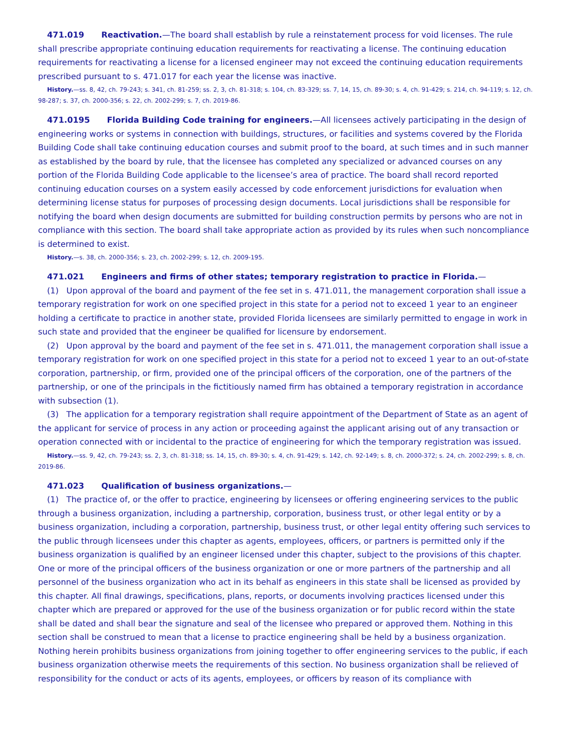471.019 Reactivation.—The board shall establish by rule a reinstatement process for void licenses. The rule shall prescribe appropriate continuing education requirements for reactivating a license. The continuing education requirements for reactivating a license for a licensed engineer may not exceed the continuing education requirements prescribed pursuant to s. 471.017 for each year the license was inactive.
History.—ss. 8, 42, ch. 79-243; s. 341, ch. 81-259; ss. 2, 3, ch. 81-318; s. 104, ch. 83-329; ss. 7, 14, 15, ch. 89-30; s. 4, ch. 91-429; s. 214, ch. 94-119; s. 12, ch. 98-287; s. 37, ch. 2000-356; s. 22, ch. 2002-299; s. 7, ch. 2019-86.
471.0195 Florida Building Code training for engineers.—All licensees actively participating in the design of engineering works or systems in connection with buildings, structures, or facilities and systems covered by the Florida Building Code shall take continuing education courses and submit proof to the board, at such times and in such manner as established by the board by rule, that the licensee has completed any specialized or advanced courses on any portion of the Florida Building Code applicable to the licensee’s area of practice. The board shall record reported continuing education courses on a system easily accessed by code enforcement jurisdictions for evaluation when determining license status for purposes of processing design documents. Local jurisdictions shall be responsible for notifying the board when design documents are submitted for building construction permits by persons who are not in compliance with this section. The board shall take appropriate action as provided by its rules when such noncompliance is determined to exist.
History.—s. 38, ch. 2000-356; s. 23, ch. 2002-299; s. 12, ch. 2009-195.
471.021 Engineers and firms of other states; temporary registration to practice in Florida.—
(1) Upon approval of the board and payment of the fee set in s. 471.011, the management corporation shall issue a temporary registration for work on one specified project in this state for a period not to exceed 1 year to an engineer holding a certificate to practice in another state, provided Florida licensees are similarly permitted to engage in work in such state and provided that the engineer be qualified for licensure by endorsement.
(2) Upon approval by the board and payment of the fee set in s. 471.011, the management corporation shall issue a temporary registration for work on one specified project in this state for a period not to exceed 1 year to an out-of-state corporation, partnership, or firm, provided one of the principal officers of the corporation, one of the partners of the partnership, or one of the principals in the fictitiously named firm has obtained a temporary registration in accordance with subsection (1).
(3) The application for a temporary registration shall require appointment of the Department of State as an agent of the applicant for service of process in any action or proceeding against the applicant arising out of any transaction or operation connected with or incidental to the practice of engineering for which the temporary registration was issued.
History.—ss. 9, 42, ch. 79-243; ss. 2, 3, ch. 81-318; ss. 14, 15, ch. 89-30; s. 4, ch. 91-429; s. 142, ch. 92-149; s. 8, ch. 2000-372; s. 24, ch. 2002-299; s. 8, ch. 2019-86.
471.023 Qualification of business organizations.—
(1) The practice of, or the offer to practice, engineering by licensees or offering engineering services to the public through a business organization, including a partnership, corporation, business trust, or other legal entity or by a business organization, including a corporation, partnership, business trust, or other legal entity offering such services to the public through licensees under this chapter as agents, employees, officers, or partners is permitted only if the business organization is qualified by an engineer licensed under this chapter, subject to the provisions of this chapter. One or more of the principal officers of the business organization or one or more partners of the partnership and all personnel of the business organization who act in its behalf as engineers in this state shall be licensed as provided by this chapter. All final drawings, specifications, plans, reports, or documents involving practices licensed under this chapter which are prepared or approved for the use of the business organization or for public record within the state shall be dated and shall bear the signature and seal of the licensee who prepared or approved them. Nothing in this section shall be construed to mean that a license to practice engineering shall be held by a business organization. Nothing herein prohibits business organizations from joining together to offer engineering services to the public, if each business organization otherwise meets the requirements of this section. No business organization shall be relieved of responsibility for the conduct or acts of its agents, employees, or officers by reason of its compliance with